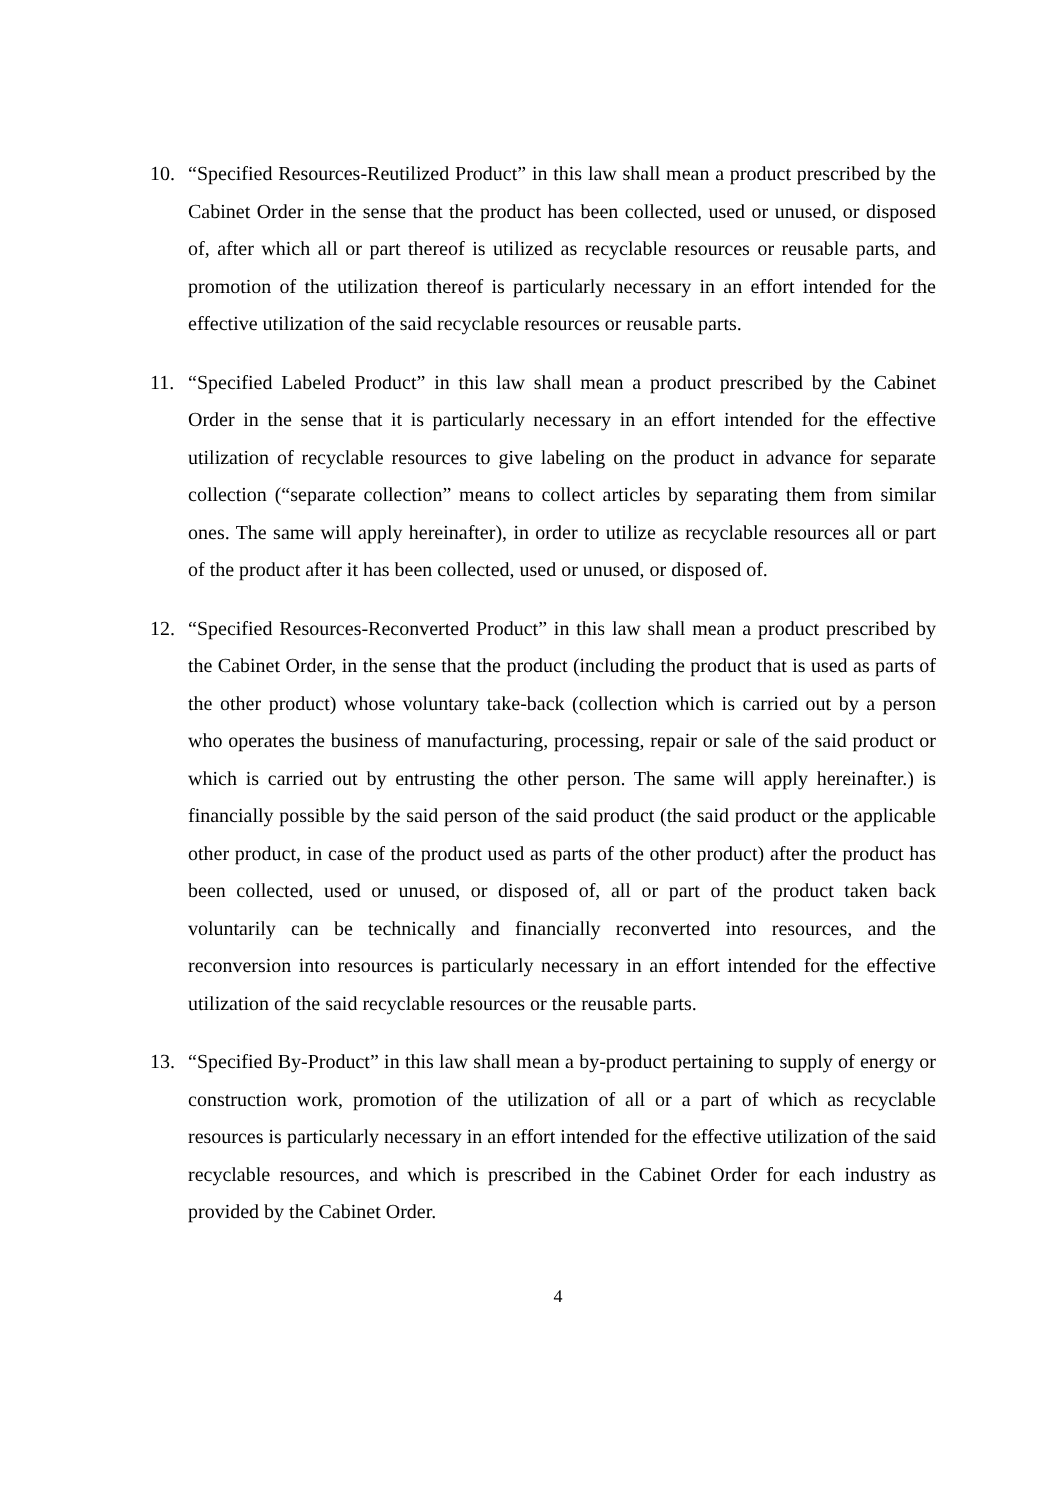10. “Specified Resources-Reutilized Product” in this law shall mean a product prescribed by the Cabinet Order in the sense that the product has been collected, used or unused, or disposed of, after which all or part thereof is utilized as recyclable resources or reusable parts, and promotion of the utilization thereof is particularly necessary in an effort intended for the effective utilization of the said recyclable resources or reusable parts.
11. “Specified Labeled Product” in this law shall mean a product prescribed by the Cabinet Order in the sense that it is particularly necessary in an effort intended for the effective utilization of recyclable resources to give labeling on the product in advance for separate collection (“separate collection” means to collect articles by separating them from similar ones. The same will apply hereinafter), in order to utilize as recyclable resources all or part of the product after it has been collected, used or unused, or disposed of.
12. “Specified Resources-Reconverted Product” in this law shall mean a product prescribed by the Cabinet Order, in the sense that the product (including the product that is used as parts of the other product) whose voluntary take-back (collection which is carried out by a person who operates the business of manufacturing, processing, repair or sale of the said product or which is carried out by entrusting the other person. The same will apply hereinafter.) is financially possible by the said person of the said product (the said product or the applicable other product, in case of the product used as parts of the other product) after the product has been collected, used or unused, or disposed of, all or part of the product taken back voluntarily can be technically and financially reconverted into resources, and the reconversion into resources is particularly necessary in an effort intended for the effective utilization of the said recyclable resources or the reusable parts.
13. “Specified By-Product” in this law shall mean a by-product pertaining to supply of energy or construction work, promotion of the utilization of all or a part of which as recyclable resources is particularly necessary in an effort intended for the effective utilization of the said recyclable resources, and which is prescribed in the Cabinet Order for each industry as provided by the Cabinet Order.
4